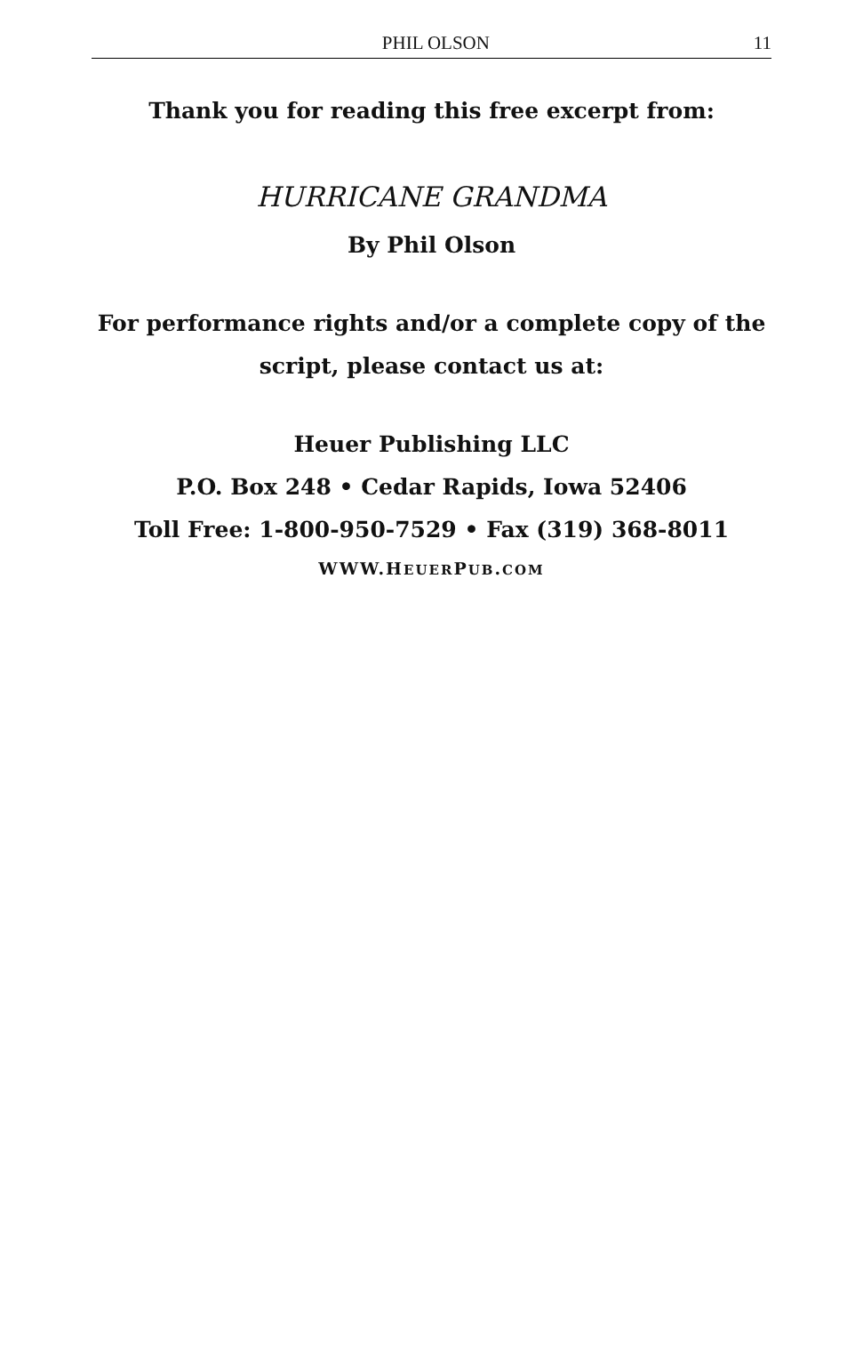PHIL OLSON 11
Thank you for reading this free excerpt from:
HURRICANE GRANDMA
By Phil Olson
For performance rights and/or a complete copy of the
script, please contact us at:
Heuer Publishing LLC
P.O. Box 248 • Cedar Rapids, Iowa 52406
Toll Free: 1-800-950-7529 • Fax (319) 368-8011
WWW.HEUERPUB.COM